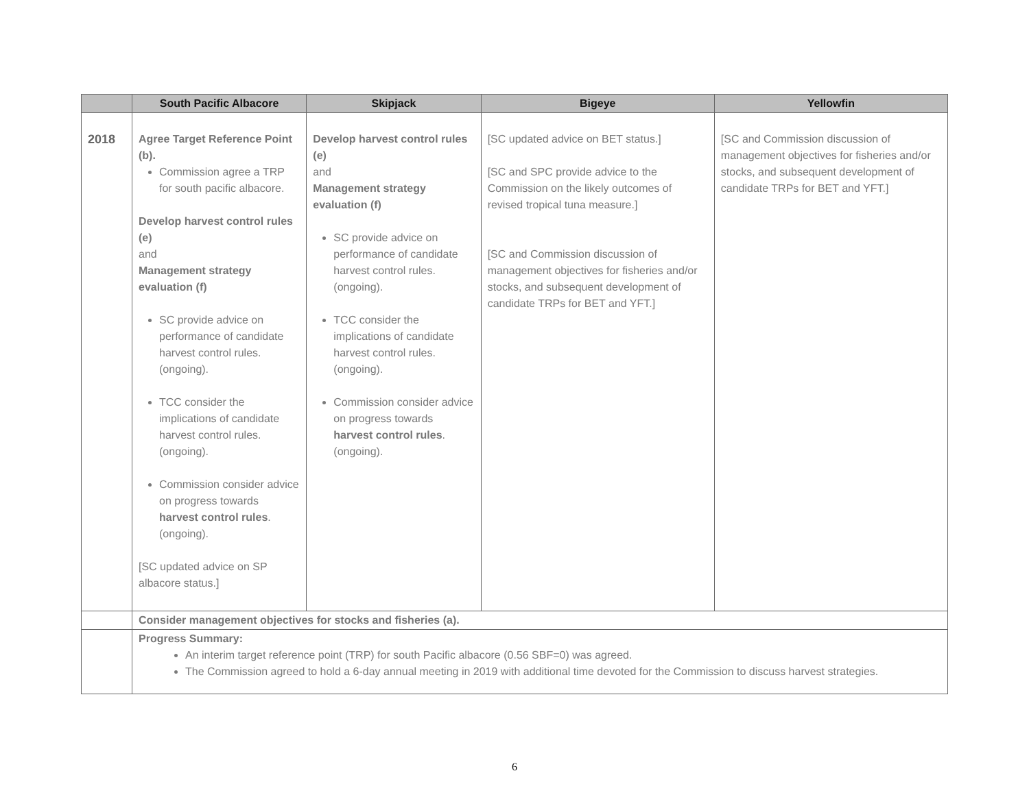| | South Pacific Albacore | Skipjack | Bigeye | Yellowfin |
| --- | --- | --- | --- | --- |
| 2018 | Agree Target Reference Point (b). Commission agree a TRP for south pacific albacore. Develop harvest control rules (e) and Management strategy evaluation (f) SC provide advice on performance of candidate harvest control rules. (ongoing). TCC consider the implications of candidate harvest control rules. (ongoing). Commission consider advice on progress towards harvest control rules . (ongoing). [SC updated advice on SP albacore status.] | Develop harvest control rules (e) and Management strategy evaluation (f) SC provide advice on performance of candidate harvest control rules. (ongoing). TCC consider the implications of candidate harvest control rules. (ongoing). Commission consider advice on progress towards harvest control rules . (ongoing). | [SC updated advice on BET status.] [SC and SPC provide advice to the Commission on the likely outcomes of revised tropical tuna measure.] [SC and Commission discussion of management objectives for fisheries and/or stocks, and subsequent development of candidate TRPs for BET and YFT.] | [SC and Commission discussion of management objectives for fisheries and/or stocks, and subsequent development of candidate TRPs for BET and YFT.] |
| | Consider management objectives for stocks and fisheries (a). | | | |
| | Progress Summary: An interim target reference point (TRP) for south Pacific albacore (0.56 SBF=0) was agreed. The Commission agreed to hold a 6-day annual meeting in 2019 with additional time devoted for the Commission to discuss harvest strategies. | | | |
6